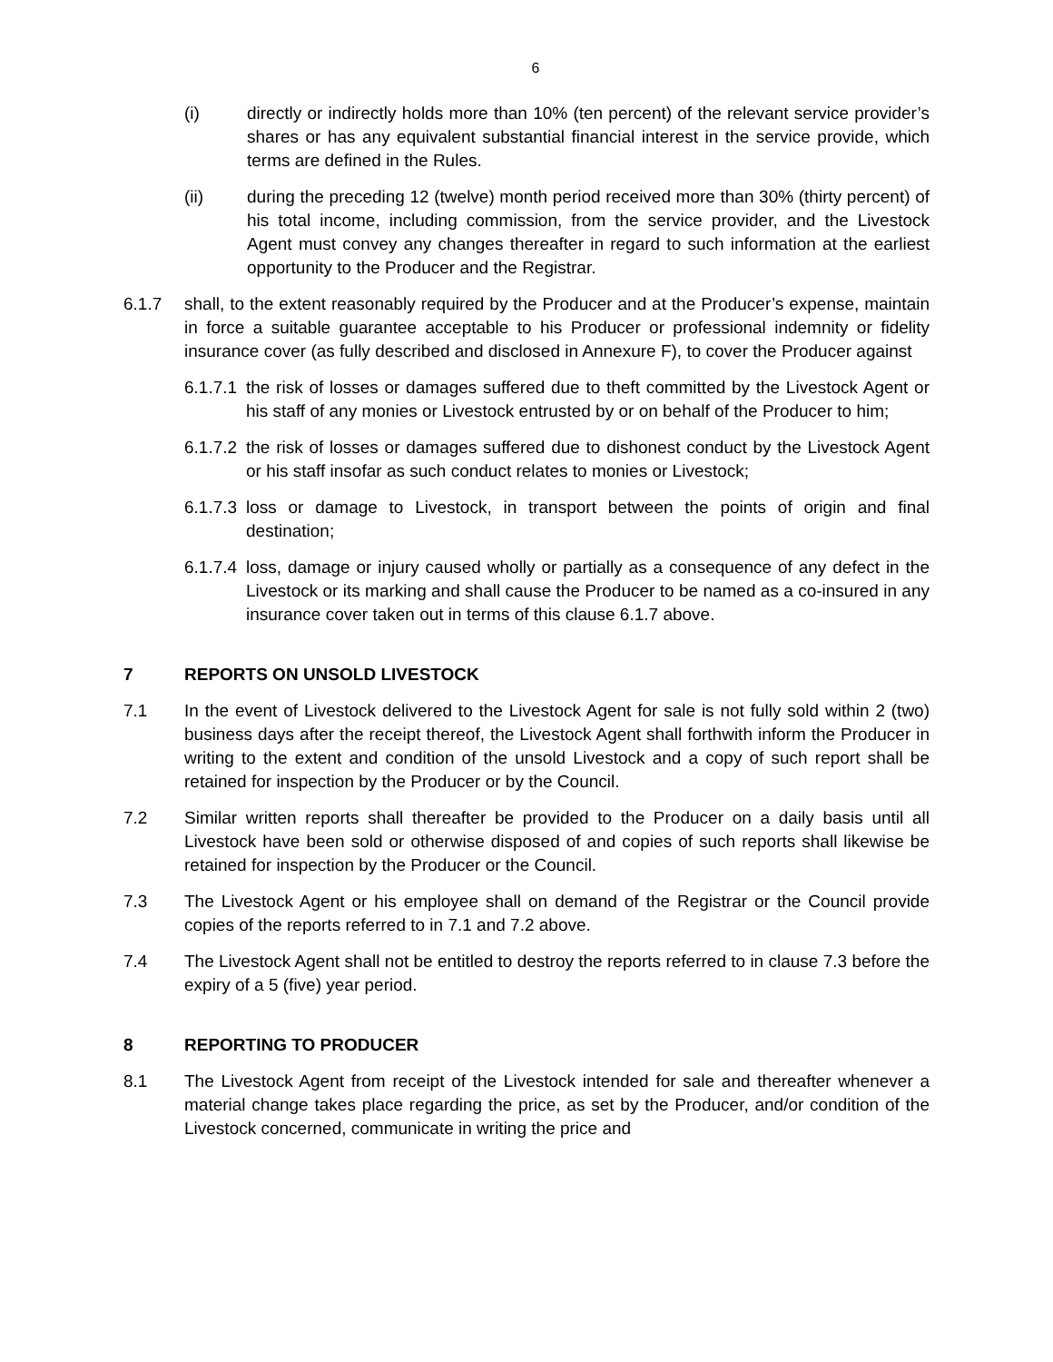6
(i) directly or indirectly holds more than 10% (ten percent) of the relevant service provider’s shares or has any equivalent substantial financial interest in the service provide, which terms are defined in the Rules.
(ii) during the preceding 12 (twelve) month period received more than 30% (thirty percent) of his total income, including commission, from the service provider, and the Livestock Agent must convey any changes thereafter in regard to such information at the earliest opportunity to the Producer and the Registrar.
6.1.7 shall, to the extent reasonably required by the Producer and at the Producer’s expense, maintain in force a suitable guarantee acceptable to his Producer or professional indemnity or fidelity insurance cover (as fully described and disclosed in Annexure F), to cover the Producer against
6.1.7.1
the risk of losses or damages suffered due to theft committed by the Livestock Agent or his staff of any monies or Livestock entrusted by or on behalf of the Producer to him;
6.1.7.2
the risk of losses or damages suffered due to dishonest conduct by the Livestock Agent or his staff insofar as such conduct relates to monies or Livestock;
6.1.7.3
loss or damage to Livestock, in transport between the points of origin and final destination;
6.1.7.4
loss, damage or injury caused wholly or partially as a consequence of any defect in the Livestock or its marking and shall cause the Producer to be named as a co-insured in any insurance cover taken out in terms of this clause 6.1.7 above.
7 REPORTS ON UNSOLD LIVESTOCK
7.1 In the event of Livestock delivered to the Livestock Agent for sale is not fully sold within 2 (two) business days after the receipt thereof, the Livestock Agent shall forthwith inform the Producer in writing to the extent and condition of the unsold Livestock and a copy of such report shall be retained for inspection by the Producer or by the Council.
7.2 Similar written reports shall thereafter be provided to the Producer on a daily basis until all Livestock have been sold or otherwise disposed of and copies of such reports shall likewise be retained for inspection by the Producer or the Council.
7.3 The Livestock Agent or his employee shall on demand of the Registrar or the Council provide copies of the reports referred to in 7.1 and 7.2 above.
7.4 The Livestock Agent shall not be entitled to destroy the reports referred to in clause 7.3 before the expiry of a 5 (five) year period.
8 REPORTING TO PRODUCER
8.1 The Livestock Agent from receipt of the Livestock intended for sale and thereafter whenever a material change takes place regarding the price, as set by the Producer, and/or condition of the Livestock concerned, communicate in writing the price and